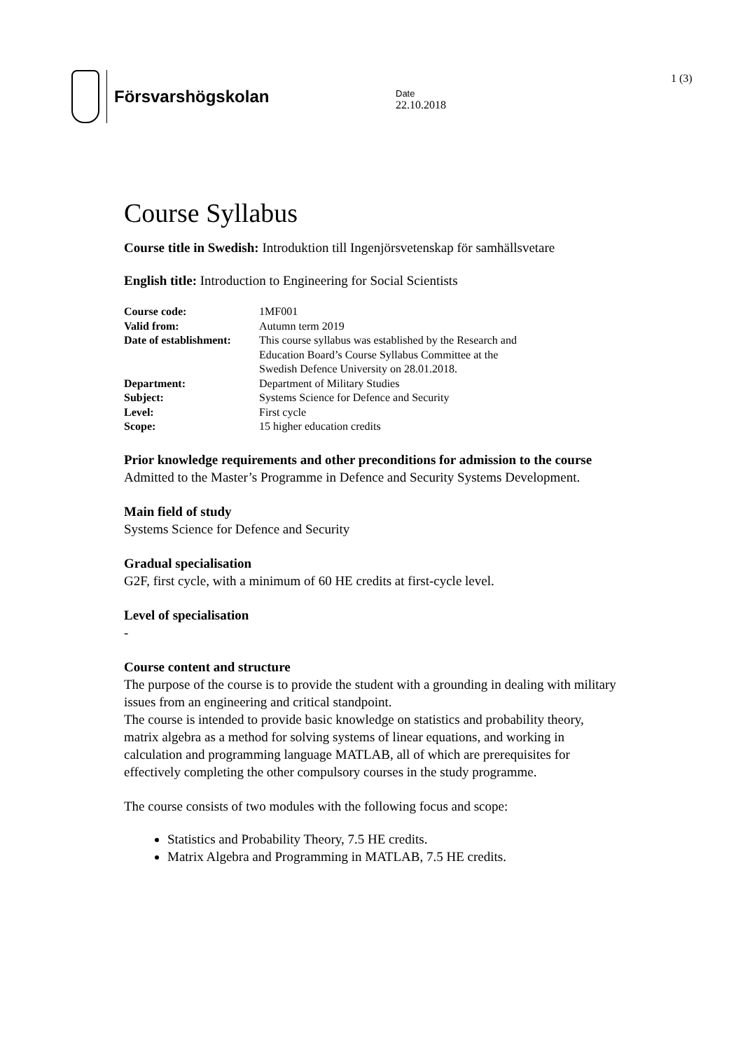Försvarshögskolan
Date
22.10.2018
1 (3)
Course Syllabus
Course title in Swedish: Introduktion till Ingenjörsvetenskap för samhällsvetare
English title: Introduction to Engineering for Social Scientists
| Course code: | 1MF001 |
| Valid from: | Autumn term 2019 |
| Date of establishment: | This course syllabus was established by the Research and Education Board’s Course Syllabus Committee at the Swedish Defence University on 28.01.2018. |
| Department: | Department of Military Studies |
| Subject: | Systems Science for Defence and Security |
| Level: | First cycle |
| Scope: | 15 higher education credits |
Prior knowledge requirements and other preconditions for admission to the course
Admitted to the Master’s Programme in Defence and Security Systems Development.
Main field of study
Systems Science for Defence and Security
Gradual specialisation
G2F, first cycle, with a minimum of 60 HE credits at first-cycle level.
Level of specialisation
-
Course content and structure
The purpose of the course is to provide the student with a grounding in dealing with military issues from an engineering and critical standpoint.
The course is intended to provide basic knowledge on statistics and probability theory, matrix algebra as a method for solving systems of linear equations, and working in calculation and programming language MATLAB, all of which are prerequisites for effectively completing the other compulsory courses in the study programme.
The course consists of two modules with the following focus and scope:
Statistics and Probability Theory, 7.5 HE credits.
Matrix Algebra and Programming in MATLAB, 7.5 HE credits.